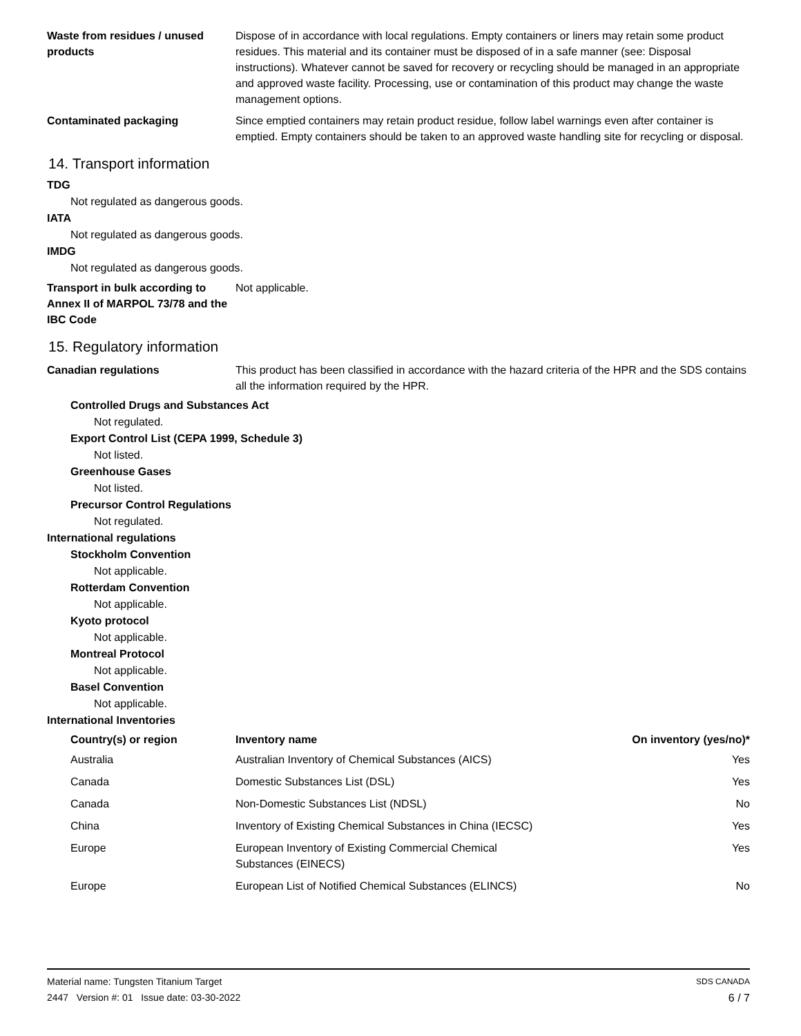Waste from residues / unused products
Dispose of in accordance with local regulations. Empty containers or liners may retain some product residues. This material and its container must be disposed of in a safe manner (see: Disposal instructions). Whatever cannot be saved for recovery or recycling should be managed in an appropriate and approved waste facility. Processing, use or contamination of this product may change the waste management options.
Contaminated packaging Since emptied containers may retain product residue, follow label warnings even after container is emptied. Empty containers should be taken to an approved waste handling site for recycling or disposal.
14. Transport information
TDG
Not regulated as dangerous goods.
IATA
Not regulated as dangerous goods.
IMDG
Not regulated as dangerous goods.
Transport in bulk according to Annex II of MARPOL 73/78 and the IBC Code
Not applicable.
15. Regulatory information
Canadian regulations This product has been classified in accordance with the hazard criteria of the HPR and the SDS contains all the information required by the HPR.
Controlled Drugs and Substances Act
Not regulated.
Export Control List (CEPA 1999, Schedule 3)
Not listed.
Greenhouse Gases
Not listed.
Precursor Control Regulations
Not regulated.
International regulations
Stockholm Convention
Not applicable.
Rotterdam Convention
Not applicable.
Kyoto protocol
Not applicable.
Montreal Protocol
Not applicable.
Basel Convention
Not applicable.
International Inventories
| Country(s) or region | Inventory name | On inventory (yes/no)* |
| --- | --- | --- |
| Australia | Australian Inventory of Chemical Substances (AICS) | Yes |
| Canada | Domestic Substances List (DSL) | Yes |
| Canada | Non-Domestic Substances List (NDSL) | No |
| China | Inventory of Existing Chemical Substances in China (IECSC) | Yes |
| Europe | European Inventory of Existing Commercial Chemical Substances (EINECS) | Yes |
| Europe | European List of Notified Chemical Substances (ELINCS) | No |
Material name: Tungsten Titanium Target
2447 Version #: 01 Issue date: 03-30-2022
SDS CANADA
6 / 7